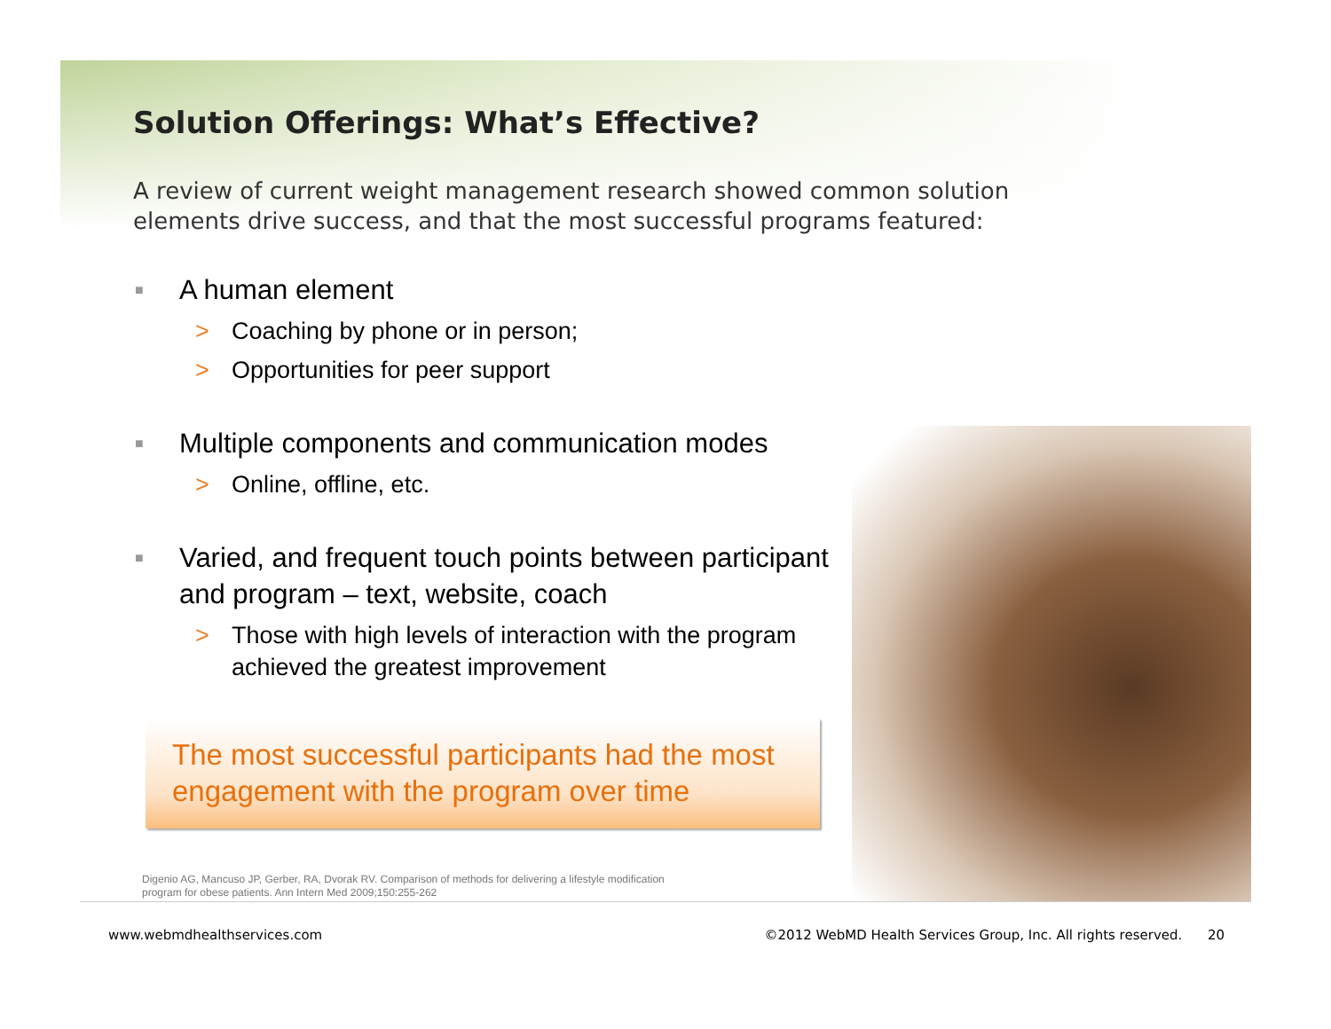Solution Offerings: What’s Effective?
A review of current weight management research showed common solution elements drive success, and that the most successful programs featured:
■ A human element
> Coaching by phone or in person;
> Opportunities for peer support
■ Multiple components and communication modes
> Online, offline, etc.
■ Varied, and frequent touch points between participant and program – text, website, coach
> Those with high levels of interaction with the program achieved the greatest improvement
The most successful participants had the most engagement with the program over time
Digenio AG, Mancuso JP, Gerber, RA, Dvorak RV. Comparison of methods for delivering a lifestyle modification
program for obese patients. Ann Intern Med 2009;150:255-262
www.webmdhealthservices.com ©2012 WebMD Health Services Group, Inc. All rights reserved. 20